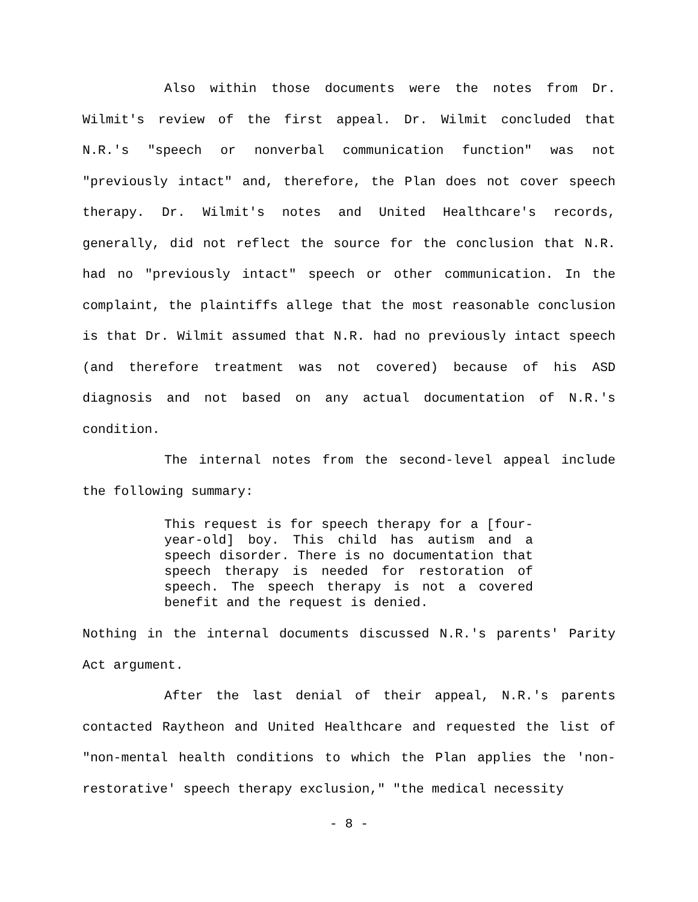Also within those documents were the notes from Dr. Wilmit's review of the first appeal. Dr. Wilmit concluded that N.R.'s "speech or nonverbal communication function" was not "previously intact" and, therefore, the Plan does not cover speech therapy. Dr. Wilmit's notes and United Healthcare's records, generally, did not reflect the source for the conclusion that N.R. had no "previously intact" speech or other communication. In the complaint, the plaintiffs allege that the most reasonable conclusion is that Dr. Wilmit assumed that N.R. had no previously intact speech (and therefore treatment was not covered) because of his ASD diagnosis and not based on any actual documentation of N.R.'s condition.
The internal notes from the second-level appeal include the following summary:
This request is for speech therapy for a [four-year-old] boy. This child has autism and a speech disorder. There is no documentation that speech therapy is needed for restoration of speech. The speech therapy is not a covered benefit and the request is denied.
Nothing in the internal documents discussed N.R.'s parents' Parity Act argument.
After the last denial of their appeal, N.R.'s parents contacted Raytheon and United Healthcare and requested the list of "non-mental health conditions to which the Plan applies the 'non-restorative' speech therapy exclusion," "the medical necessity
- 8 -